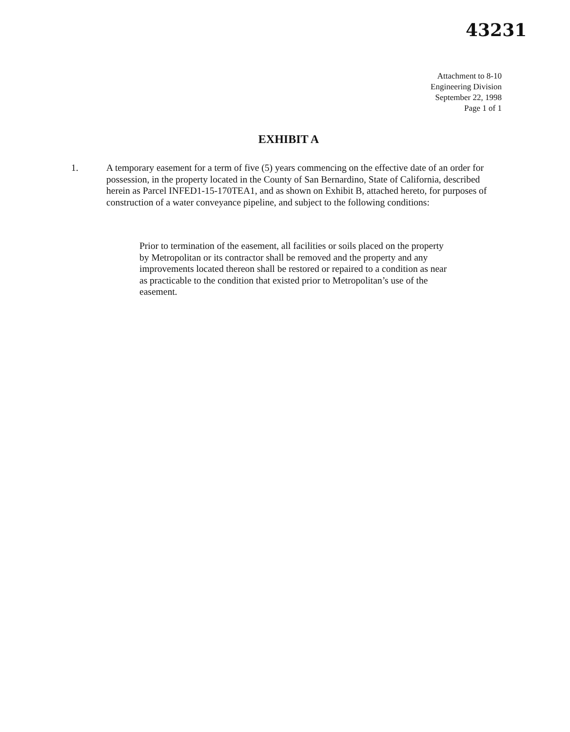43231
Attachment to 8-10
Engineering Division
September 22, 1998
Page 1 of 1
EXHIBIT A
1. A temporary easement for a term of five (5) years commencing on the effective date of an order for possession, in the property located in the County of San Bernardino, State of California, described herein as Parcel INFED1-15-170TEA1, and as shown on Exhibit B, attached hereto, for purposes of construction of a water conveyance pipeline, and subject to the following conditions:
Prior to termination of the easement, all facilities or soils placed on the property by Metropolitan or its contractor shall be removed and the property and any improvements located thereon shall be restored or repaired to a condition as near as practicable to the condition that existed prior to Metropolitan’s use of the easement.